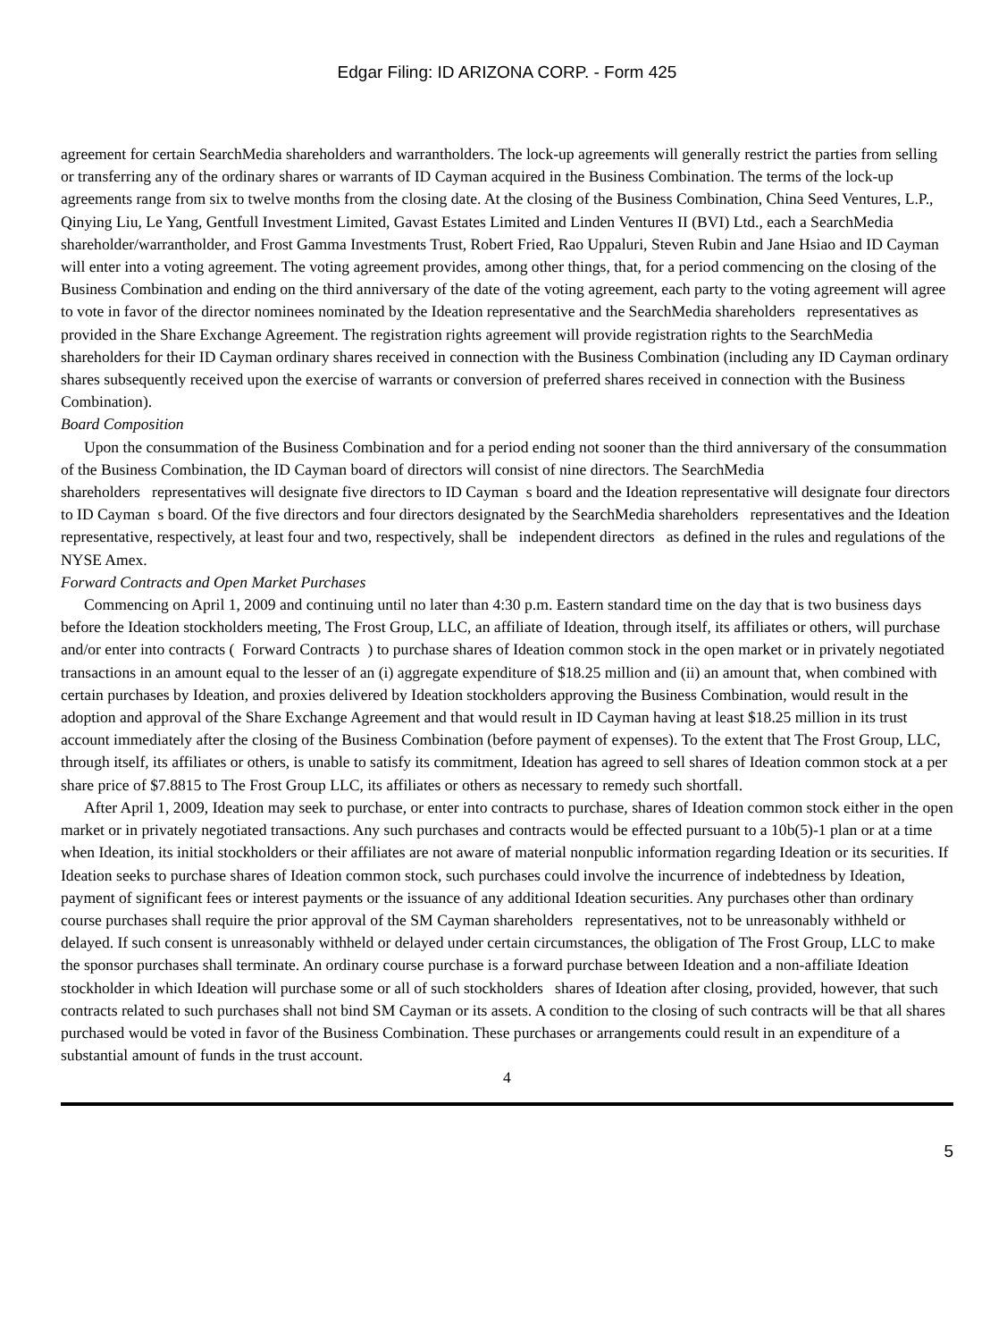Edgar Filing: ID ARIZONA CORP. - Form 425
agreement for certain SearchMedia shareholders and warrantholders. The lock-up agreements will generally restrict the parties from selling or transferring any of the ordinary shares or warrants of ID Cayman acquired in the Business Combination. The terms of the lock-up agreements range from six to twelve months from the closing date. At the closing of the Business Combination, China Seed Ventures, L.P., Qinying Liu, Le Yang, Gentfull Investment Limited, Gavast Estates Limited and Linden Ventures II (BVI) Ltd., each a SearchMedia shareholder/warrantholder, and Frost Gamma Investments Trust, Robert Fried, Rao Uppaluri, Steven Rubin and Jane Hsiao and ID Cayman will enter into a voting agreement. The voting agreement provides, among other things, that, for a period commencing on the closing of the Business Combination and ending on the third anniversary of the date of the voting agreement, each party to the voting agreement will agree to vote in favor of the director nominees nominated by the Ideation representative and the SearchMedia shareholders representatives as provided in the Share Exchange Agreement. The registration rights agreement will provide registration rights to the SearchMedia shareholders for their ID Cayman ordinary shares received in connection with the Business Combination (including any ID Cayman ordinary shares subsequently received upon the exercise of warrants or conversion of preferred shares received in connection with the Business Combination).
Board Composition
Upon the consummation of the Business Combination and for a period ending not sooner than the third anniversary of the consummation of the Business Combination, the ID Cayman board of directors will consist of nine directors. The SearchMedia shareholders representatives will designate five directors to ID Cayman s board and the Ideation representative will designate four directors to ID Cayman s board. Of the five directors and four directors designated by the SearchMedia shareholders representatives and the Ideation representative, respectively, at least four and two, respectively, shall be independent directors as defined in the rules and regulations of the NYSE Amex.
Forward Contracts and Open Market Purchases
Commencing on April 1, 2009 and continuing until no later than 4:30 p.m. Eastern standard time on the day that is two business days before the Ideation stockholders meeting, The Frost Group, LLC, an affiliate of Ideation, through itself, its affiliates or others, will purchase and/or enter into contracts ( Forward Contracts ) to purchase shares of Ideation common stock in the open market or in privately negotiated transactions in an amount equal to the lesser of an (i) aggregate expenditure of $18.25 million and (ii) an amount that, when combined with certain purchases by Ideation, and proxies delivered by Ideation stockholders approving the Business Combination, would result in the adoption and approval of the Share Exchange Agreement and that would result in ID Cayman having at least $18.25 million in its trust account immediately after the closing of the Business Combination (before payment of expenses). To the extent that The Frost Group, LLC, through itself, its affiliates or others, is unable to satisfy its commitment, Ideation has agreed to sell shares of Ideation common stock at a per share price of $7.8815 to The Frost Group LLC, its affiliates or others as necessary to remedy such shortfall.
After April 1, 2009, Ideation may seek to purchase, or enter into contracts to purchase, shares of Ideation common stock either in the open market or in privately negotiated transactions. Any such purchases and contracts would be effected pursuant to a 10b(5)-1 plan or at a time when Ideation, its initial stockholders or their affiliates are not aware of material nonpublic information regarding Ideation or its securities. If Ideation seeks to purchase shares of Ideation common stock, such purchases could involve the incurrence of indebtedness by Ideation, payment of significant fees or interest payments or the issuance of any additional Ideation securities. Any purchases other than ordinary course purchases shall require the prior approval of the SM Cayman shareholders representatives, not to be unreasonably withheld or delayed. If such consent is unreasonably withheld or delayed under certain circumstances, the obligation of The Frost Group, LLC to make the sponsor purchases shall terminate. An ordinary course purchase is a forward purchase between Ideation and a non-affiliate Ideation stockholder in which Ideation will purchase some or all of such stockholders shares of Ideation after closing, provided, however, that such contracts related to such purchases shall not bind SM Cayman or its assets. A condition to the closing of such contracts will be that all shares purchased would be voted in favor of the Business Combination. These purchases or arrangements could result in an expenditure of a substantial amount of funds in the trust account.
4
5